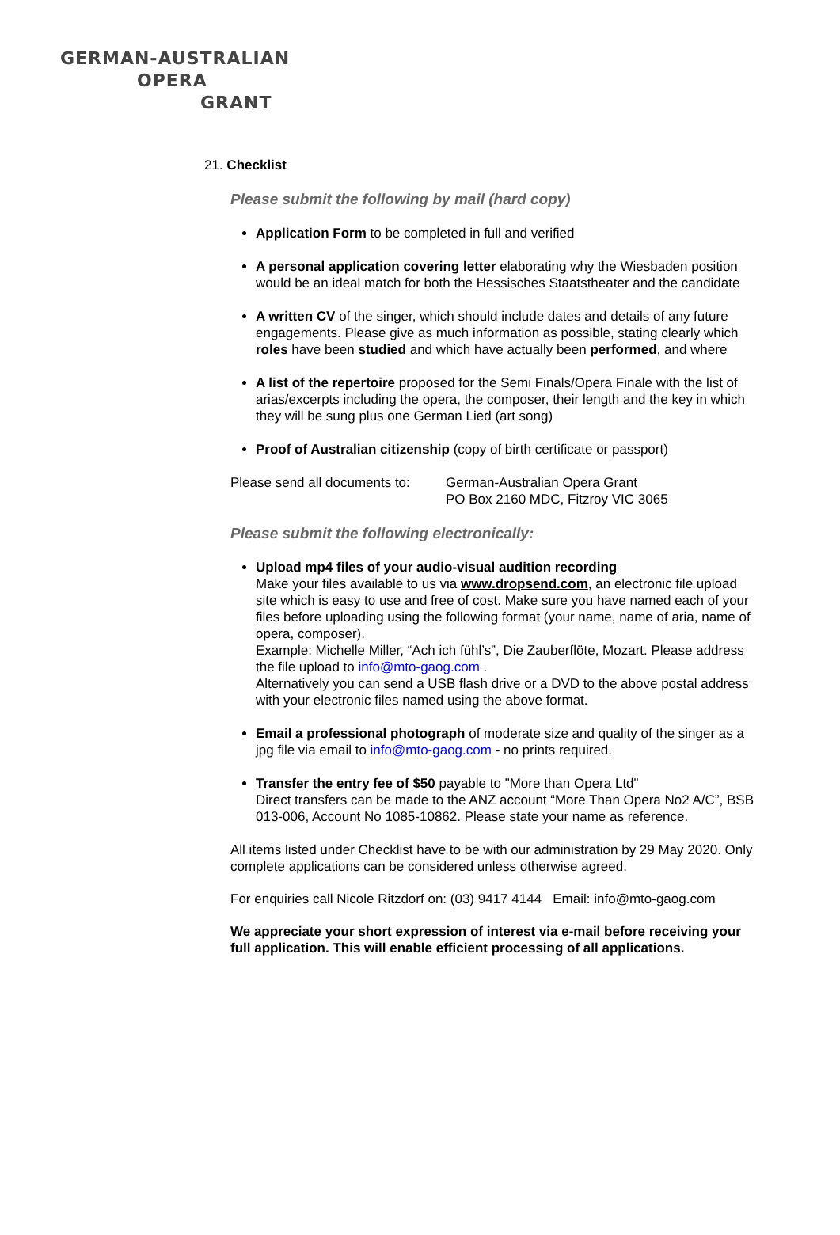GERMAN-AUSTRALIAN
OPERA
GRANT
21. Checklist
Please submit the following by mail (hard copy)
Application Form to be completed in full and verified
A personal application covering letter elaborating why the Wiesbaden position would be an ideal match for both the Hessisches Staatstheater and the candidate
A written CV of the singer, which should include dates and details of any future engagements. Please give as much information as possible, stating clearly which roles have been studied and which have actually been performed, and where
A list of the repertoire proposed for the Semi Finals/Opera Finale with the list of arias/excerpts including the opera, the composer, their length and the key in which they will be sung plus one German Lied (art song)
Proof of Australian citizenship (copy of birth certificate or passport)
Please send all documents to:
German-Australian Opera Grant
PO Box 2160 MDC, Fitzroy VIC 3065
Please submit the following electronically:
Upload mp4 files of your audio-visual audition recording
Make your files available to us via www.dropsend.com, an electronic file upload site which is easy to use and free of cost. Make sure you have named each of your files before uploading using the following format (your name, name of aria, name of opera, composer).
Example: Michelle Miller, “Ach ich fühl’s”, Die Zauberflöte, Mozart. Please address the file upload to info@mto-gaog.com .
Alternatively you can send a USB flash drive or a DVD to the above postal address with your electronic files named using the above format.
Email a professional photograph of moderate size and quality of the singer as a jpg file via email to info@mto-gaog.com - no prints required.
Transfer the entry fee of $50 payable to "More than Opera Ltd"
Direct transfers can be made to the ANZ account “More Than Opera No2 A/C”, BSB 013-006, Account No 1085-10862. Please state your name as reference.
All items listed under Checklist have to be with our administration by 29 May 2020. Only complete applications can be considered unless otherwise agreed.
For enquiries call Nicole Ritzdorf on: (03) 9417 4144 Email: info@mto-gaog.com
We appreciate your short expression of interest via e-mail before receiving your full application. This will enable efficient processing of all applications.